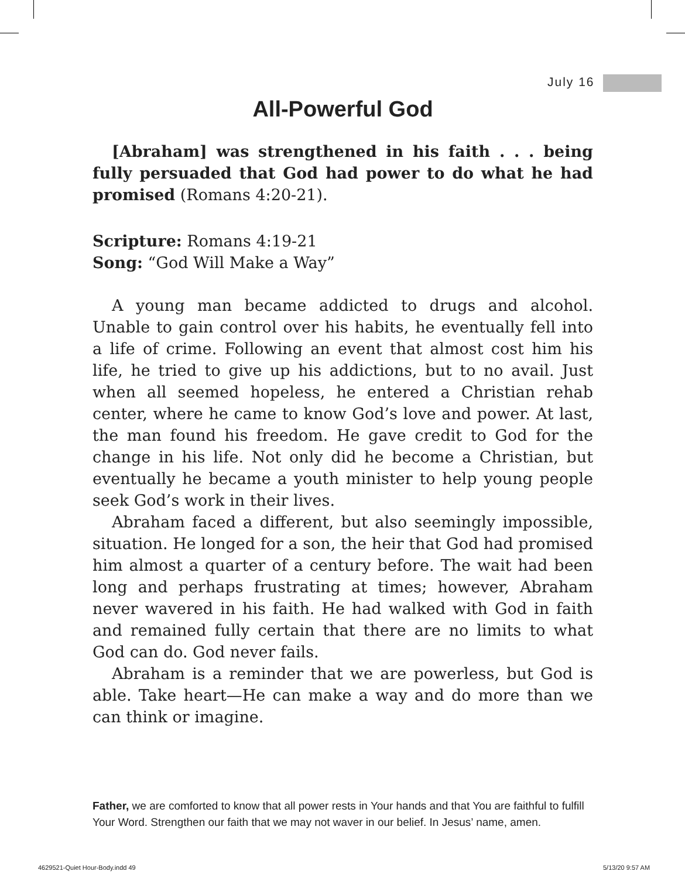July 16
All-Powerful God
[Abraham] was strengthened in his faith . . . being fully persuaded that God had power to do what he had promised (Romans 4:20-21).
Scripture: Romans 4:19-21
Song: “God Will Make a Way”
A young man became addicted to drugs and alcohol. Unable to gain control over his habits, he eventually fell into a life of crime. Following an event that almost cost him his life, he tried to give up his addictions, but to no avail. Just when all seemed hopeless, he entered a Christian rehab center, where he came to know God’s love and power. At last, the man found his freedom. He gave credit to God for the change in his life. Not only did he become a Christian, but eventually he became a youth minister to help young people seek God’s work in their lives.
Abraham faced a different, but also seemingly impossible, situation. He longed for a son, the heir that God had promised him almost a quarter of a century before. The wait had been long and perhaps frustrating at times; however, Abraham never wavered in his faith. He had walked with God in faith and remained fully certain that there are no limits to what God can do. God never fails.
Abraham is a reminder that we are powerless, but God is able. Take heart—He can make a way and do more than we can think or imagine.
Father, we are comforted to know that all power rests in Your hands and that You are faithful to fulfill Your Word. Strengthen our faith that we may not waver in our belief. In Jesus’ name, amen.
4629521-Quiet Hour-Body.indd 49
5/13/20 9:57 AM